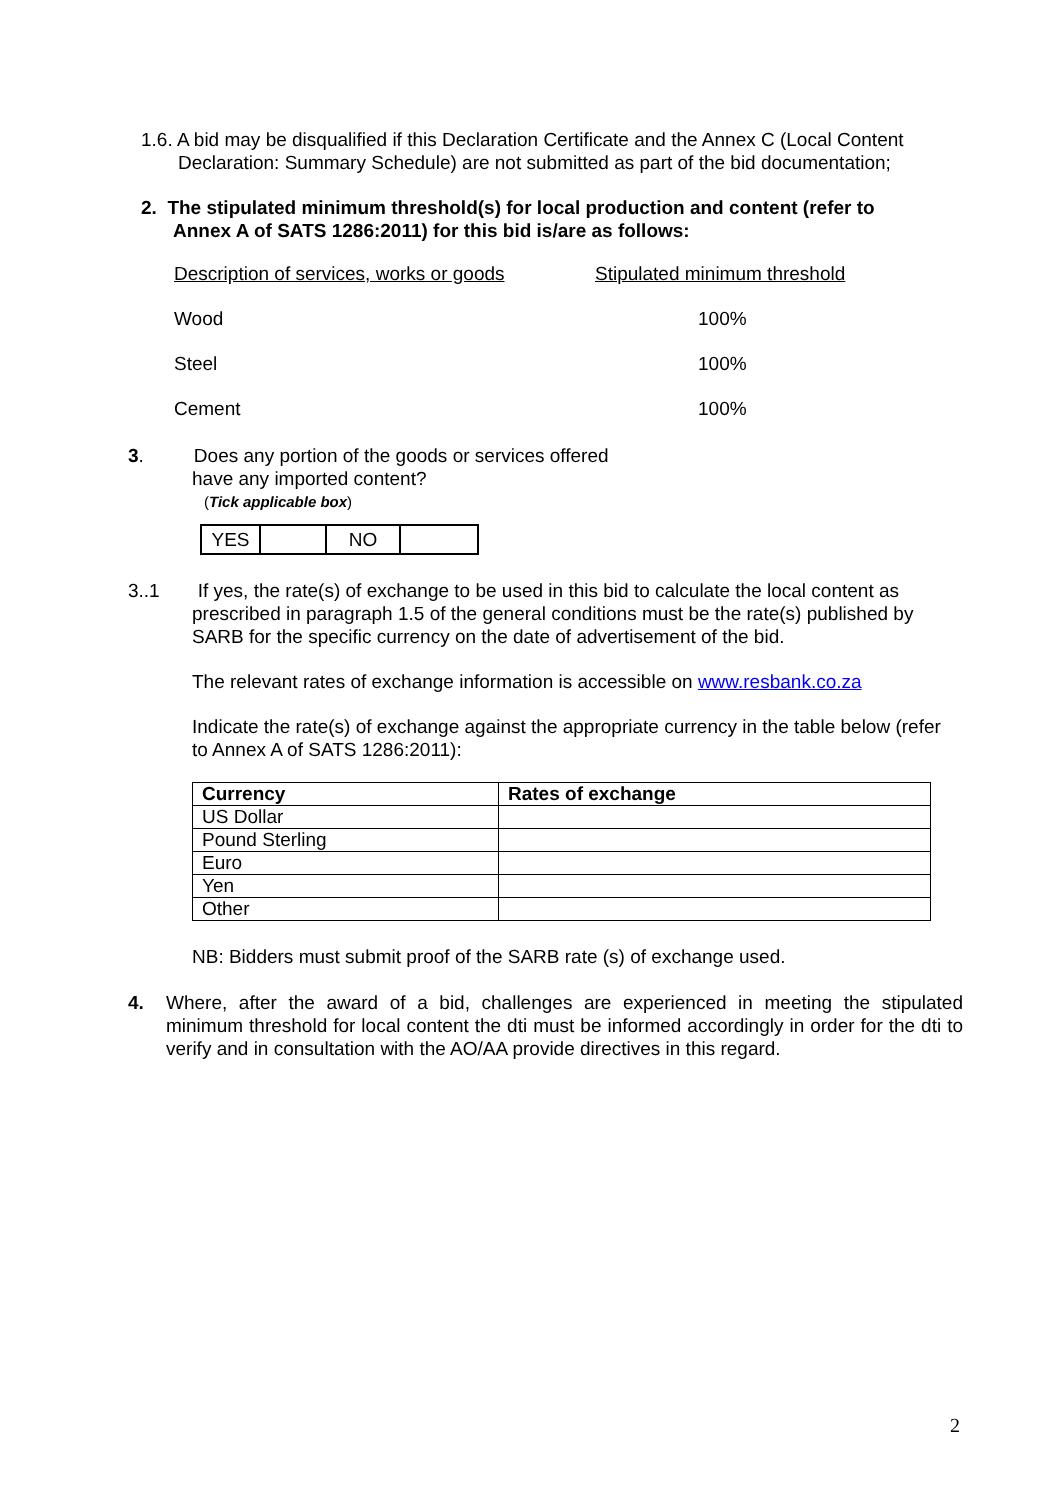1.6. A bid may be disqualified if this Declaration Certificate and the Annex C (Local Content
Declaration: Summary Schedule) are not submitted as part of the bid documentation;
2. The stipulated minimum threshold(s) for local production and content (refer to
Annex A of SATS 1286:2011) for this bid is/are as follows:
| Description of services, works or goods | Stipulated minimum threshold |
| Wood | 100% |
| Steel | 100% |
| Cement | 100% |
3. Does any portion of the goods or services offered
have any imported content?
(Tick applicable box)
| YES | | NO | |
3..1 If yes, the rate(s) of exchange to be used in this bid to calculate the local content as
prescribed in paragraph 1.5 of the general conditions must be the rate(s) published by SARB for the specific currency on the date of advertisement of the bid.
The relevant rates of exchange information is accessible on www.resbank.co.za
Indicate the rate(s) of exchange against the appropriate currency in the table below (refer to Annex A of SATS 1286:2011):
| Currency | Rates of exchange |
| --- | --- |
| US Dollar | |
| Pound Sterling | |
| Euro | |
| Yen | |
| Other | |
NB: Bidders must submit proof of the SARB rate (s) of exchange used.
4. Where, after the award of a bid, challenges are experienced in meeting the stipulated minimum threshold for local content the dti must be informed accordingly in order for the dti to verify and in consultation with the AO/AA provide directives in this regard.
2